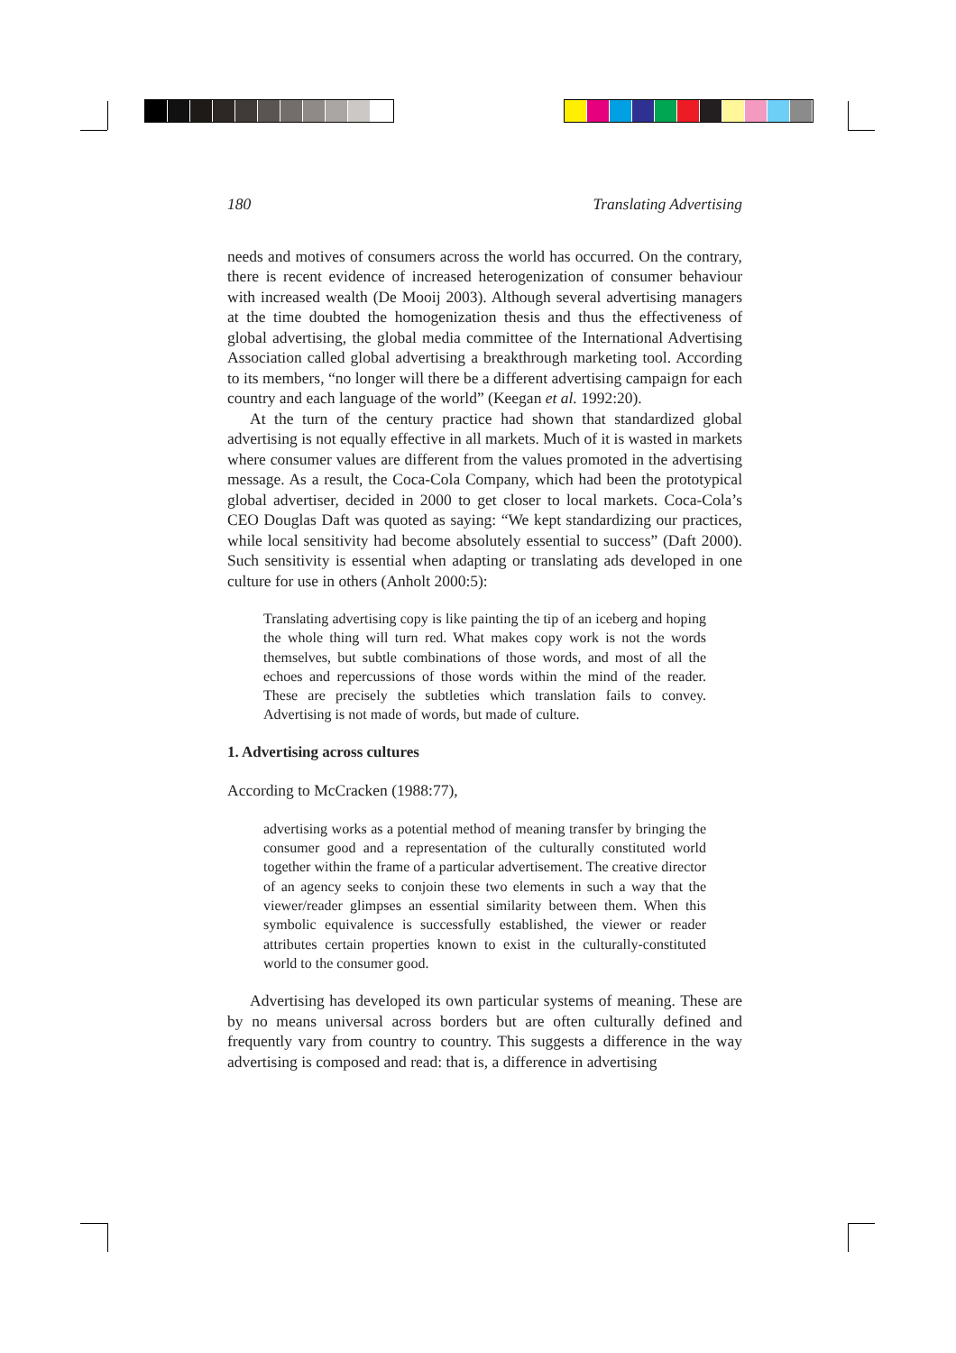180 Translating Advertising
needs and motives of consumers across the world has occurred. On the contrary, there is recent evidence of increased heterogenization of consumer behaviour with increased wealth (De Mooij 2003). Although several advertising managers at the time doubted the homogenization thesis and thus the effectiveness of global advertising, the global media committee of the International Advertising Association called global advertising a breakthrough marketing tool. According to its members, “no longer will there be a different advertising campaign for each country and each language of the world” (Keegan et al. 1992:20).
At the turn of the century practice had shown that standardized global advertising is not equally effective in all markets. Much of it is wasted in markets where consumer values are different from the values promoted in the advertising message. As a result, the Coca-Cola Company, which had been the prototypical global advertiser, decided in 2000 to get closer to local markets. Coca-Cola’s CEO Douglas Daft was quoted as saying: “We kept standardizing our practices, while local sensitivity had become absolutely essential to success” (Daft 2000). Such sensitivity is essential when adapting or translating ads developed in one culture for use in others (Anholt 2000:5):
Translating advertising copy is like painting the tip of an iceberg and hoping the whole thing will turn red. What makes copy work is not the words themselves, but subtle combinations of those words, and most of all the echoes and repercussions of those words within the mind of the reader. These are precisely the subtleties which translation fails to convey. Advertising is not made of words, but made of culture.
1. Advertising across cultures
According to McCracken (1988:77),
advertising works as a potential method of meaning transfer by bringing the consumer good and a representation of the culturally constituted world together within the frame of a particular advertisement. The creative director of an agency seeks to conjoin these two elements in such a way that the viewer/reader glimpses an essential similarity between them. When this symbolic equivalence is successfully established, the viewer or reader attributes certain properties known to exist in the culturally-constituted world to the consumer good.
Advertising has developed its own particular systems of meaning. These are by no means universal across borders but are often culturally defined and frequently vary from country to country. This suggests a difference in the way advertising is composed and read: that is, a difference in advertising